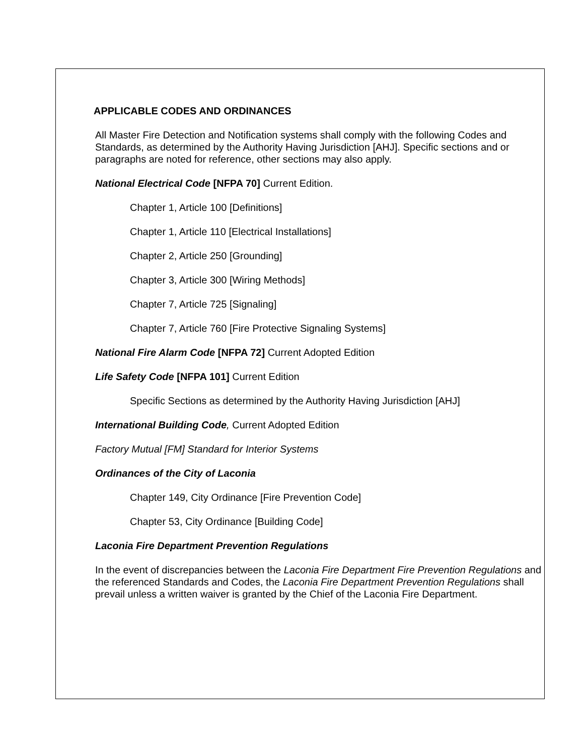APPLICABLE CODES AND ORDINANCES
All Master Fire Detection and Notification systems shall comply with the following Codes and Standards, as determined by the Authority Having Jurisdiction [AHJ]. Specific sections and or paragraphs are noted for reference, other sections may also apply.
National Electrical Code [NFPA 70] Current Edition.
Chapter 1, Article 100 [Definitions]
Chapter 1, Article 110 [Electrical Installations]
Chapter 2, Article 250 [Grounding]
Chapter 3, Article 300 [Wiring Methods]
Chapter 7, Article 725 [Signaling]
Chapter 7, Article 760 [Fire Protective Signaling Systems]
National Fire Alarm Code [NFPA 72] Current Adopted Edition
Life Safety Code [NFPA 101] Current Edition
Specific Sections as determined by the Authority Having Jurisdiction [AHJ]
International Building Code, Current Adopted Edition
Factory Mutual [FM] Standard for Interior Systems
Ordinances of the City of Laconia
Chapter 149, City Ordinance [Fire Prevention Code]
Chapter 53, City Ordinance [Building Code]
Laconia Fire Department Prevention Regulations
In the event of discrepancies between the Laconia Fire Department Fire Prevention Regulations and the referenced Standards and Codes, the Laconia Fire Department Prevention Regulations shall prevail unless a written waiver is granted by the Chief of the Laconia Fire Department.